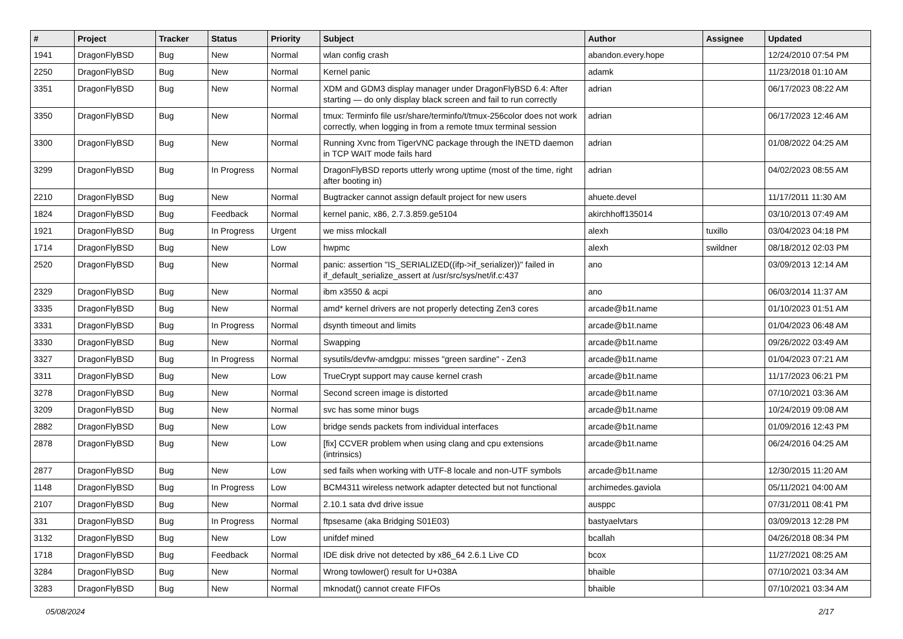| # | Project | Tracker | Status | Priority | Subject | Author | Assignee | Updated |
| --- | --- | --- | --- | --- | --- | --- | --- | --- |
| 1941 | DragonFlyBSD | Bug | New | Normal | wlan config crash | abandon.every.hope | | 12/24/2010 07:54 PM |
| 2250 | DragonFlyBSD | Bug | New | Normal | Kernel panic | adamk | | 11/23/2018 01:10 AM |
| 3351 | DragonFlyBSD | Bug | New | Normal | XDM and GDM3 display manager under DragonFlyBSD 6.4: After starting — do only display black screen and fail to run correctly | adrian | | 06/17/2023 08:22 AM |
| 3350 | DragonFlyBSD | Bug | New | Normal | tmux: Terminfo file usr/share/terminfo/t/tmux-256color does not work correctly, when logging in from a remote tmux terminal session | adrian | | 06/17/2023 12:46 AM |
| 3300 | DragonFlyBSD | Bug | New | Normal | Running Xvnc from TigerVNC package through the INETD daemon in TCP WAIT mode fails hard | adrian | | 01/08/2022 04:25 AM |
| 3299 | DragonFlyBSD | Bug | In Progress | Normal | DragonFlyBSD reports utterly wrong uptime (most of the time, right after booting in) | adrian | | 04/02/2023 08:55 AM |
| 2210 | DragonFlyBSD | Bug | New | Normal | Bugtracker cannot assign default project for new users | ahuete.devel | | 11/17/2011 11:30 AM |
| 1824 | DragonFlyBSD | Bug | Feedback | Normal | kernel panic, x86, 2.7.3.859.ge5104 | akirchhoff135014 | | 03/10/2013 07:49 AM |
| 1921 | DragonFlyBSD | Bug | In Progress | Urgent | we miss mlockall | alexh | tuxillo | 03/04/2023 04:18 PM |
| 1714 | DragonFlyBSD | Bug | New | Low | hwpmc | alexh | swildner | 08/18/2012 02:03 PM |
| 2520 | DragonFlyBSD | Bug | New | Normal | panic: assertion "IS_SERIALIZED((ifp->if_serializer))" failed in if_default_serialize_assert at /usr/src/sys/net/if.c:437 | ano | | 03/09/2013 12:14 AM |
| 2329 | DragonFlyBSD | Bug | New | Normal | ibm x3550 & acpi | ano | | 06/03/2014 11:37 AM |
| 3335 | DragonFlyBSD | Bug | New | Normal | amd* kernel drivers are not properly detecting Zen3 cores | arcade@b1t.name | | 01/10/2023 01:51 AM |
| 3331 | DragonFlyBSD | Bug | In Progress | Normal | dsynth timeout and limits | arcade@b1t.name | | 01/04/2023 06:48 AM |
| 3330 | DragonFlyBSD | Bug | New | Normal | Swapping | arcade@b1t.name | | 09/26/2022 03:49 AM |
| 3327 | DragonFlyBSD | Bug | In Progress | Normal | sysutils/devfw-amdgpu: misses "green sardine" - Zen3 | arcade@b1t.name | | 01/04/2023 07:21 AM |
| 3311 | DragonFlyBSD | Bug | New | Low | TrueCrypt support may cause kernel crash | arcade@b1t.name | | 11/17/2023 06:21 PM |
| 3278 | DragonFlyBSD | Bug | New | Normal | Second screen image is distorted | arcade@b1t.name | | 07/10/2021 03:36 AM |
| 3209 | DragonFlyBSD | Bug | New | Normal | svc has some minor bugs | arcade@b1t.name | | 10/24/2019 09:08 AM |
| 2882 | DragonFlyBSD | Bug | New | Low | bridge sends packets from individual interfaces | arcade@b1t.name | | 01/09/2016 12:43 PM |
| 2878 | DragonFlyBSD | Bug | New | Low | [fix] CCVER problem when using clang and cpu extensions (intrinsics) | arcade@b1t.name | | 06/24/2016 04:25 AM |
| 2877 | DragonFlyBSD | Bug | New | Low | sed fails when working with UTF-8 locale and non-UTF symbols | arcade@b1t.name | | 12/30/2015 11:20 AM |
| 1148 | DragonFlyBSD | Bug | In Progress | Low | BCM4311 wireless network adapter detected but not functional | archimedes.gaviola | | 05/11/2021 04:00 AM |
| 2107 | DragonFlyBSD | Bug | New | Normal | 2.10.1 sata dvd drive issue | ausppc | | 07/31/2011 08:41 PM |
| 331 | DragonFlyBSD | Bug | In Progress | Normal | ftpsesame (aka Bridging S01E03) | bastyaelvtars | | 03/09/2013 12:28 PM |
| 3132 | DragonFlyBSD | Bug | New | Low | unifdef mined | bcallah | | 04/26/2018 08:34 PM |
| 1718 | DragonFlyBSD | Bug | Feedback | Normal | IDE disk drive not detected by x86_64 2.6.1 Live CD | bcox | | 11/27/2021 08:25 AM |
| 3284 | DragonFlyBSD | Bug | New | Normal | Wrong towlower() result for U+038A | bhaible | | 07/10/2021 03:34 AM |
| 3283 | DragonFlyBSD | Bug | New | Normal | mknodat() cannot create FIFOs | bhaible | | 07/10/2021 03:34 AM |
05/08/2024 2/17